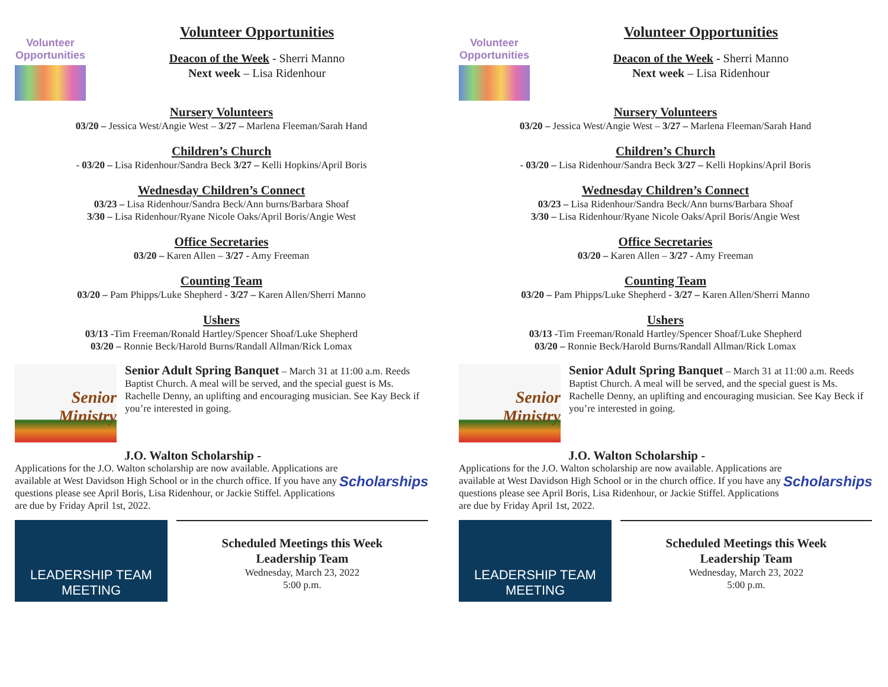Volunteer
Opportunities
Volunteer Opportunities
Deacon of the Week - Sherri Manno
Next week – Lisa Ridenhour
Nursery Volunteers
03/20 – Jessica West/Angie West – 3/27 – Marlena Fleeman/Sarah Hand
Children’s Church
- 03/20 – Lisa Ridenhour/Sandra Beck 3/27 – Kelli Hopkins/April Boris
Wednesday Children’s Connect
03/23 – Lisa Ridenhour/Sandra Beck/Ann burns/Barbara Shoaf
3/30 – Lisa Ridenhour/Ryane Nicole Oaks/April Boris/Angie West
Office Secretaries
03/20 – Karen Allen – 3/27 - Amy Freeman
Counting Team
03/20 – Pam Phipps/Luke Shepherd - 3/27 – Karen Allen/Sherri Manno
Ushers
03/13 -Tim Freeman/Ronald Hartley/Spencer Shoaf/Luke Shepherd
03/20 – Ronnie Beck/Harold Burns/Randall Allman/Rick Lomax
Senior
Ministry
Senior Adult Spring Banquet – March 31 at 11:00 a.m. Reeds Baptist Church. A meal will be served, and the special guest is Ms. Rachelle Denny, an uplifting and encouraging musician. See Kay Beck if you’re interested in going.
J.O. Walton Scholarship -
Applications for the J.O. Walton scholarship are now available. Applications are available at West Davidson High School or in the church office. If you have any questions please see April Boris, Lisa Ridenhour, or Jackie Stiffel. Applications are due by Friday April 1st, 2022.
Scholarships
LEADERSHIP TEAM
MEETING
Scheduled Meetings this Week
Leadership Team
Wednesday, March 23, 2022
5:00 p.m.
Volunteer
Opportunities
Volunteer Opportunities
Deacon of the Week - Sherri Manno
Next week – Lisa Ridenhour
Nursery Volunteers
03/20 – Jessica West/Angie West – 3/27 – Marlena Fleeman/Sarah Hand
Children’s Church
- 03/20 – Lisa Ridenhour/Sandra Beck 3/27 – Kelli Hopkins/April Boris
Wednesday Children’s Connect
03/23 – Lisa Ridenhour/Sandra Beck/Ann burns/Barbara Shoaf
3/30 – Lisa Ridenhour/Ryane Nicole Oaks/April Boris/Angie West
Office Secretaries
03/20 – Karen Allen – 3/27 - Amy Freeman
Counting Team
03/20 – Pam Phipps/Luke Shepherd - 3/27 – Karen Allen/Sherri Manno
Ushers
03/13 -Tim Freeman/Ronald Hartley/Spencer Shoaf/Luke Shepherd
03/20 – Ronnie Beck/Harold Burns/Randall Allman/Rick Lomax
Senior
Ministry
Senior Adult Spring Banquet – March 31 at 11:00 a.m. Reeds Baptist Church. A meal will be served, and the special guest is Ms. Rachelle Denny, an uplifting and encouraging musician. See Kay Beck if you’re interested in going.
J.O. Walton Scholarship -
Applications for the J.O. Walton scholarship are now available. Applications are available at West Davidson High School or in the church office. If you have any questions please see April Boris, Lisa Ridenhour, or Jackie Stiffel. Applications are due by Friday April 1st, 2022.
Scholarships
LEADERSHIP TEAM
MEETING
Scheduled Meetings this Week
Leadership Team
Wednesday, March 23, 2022
5:00 p.m.